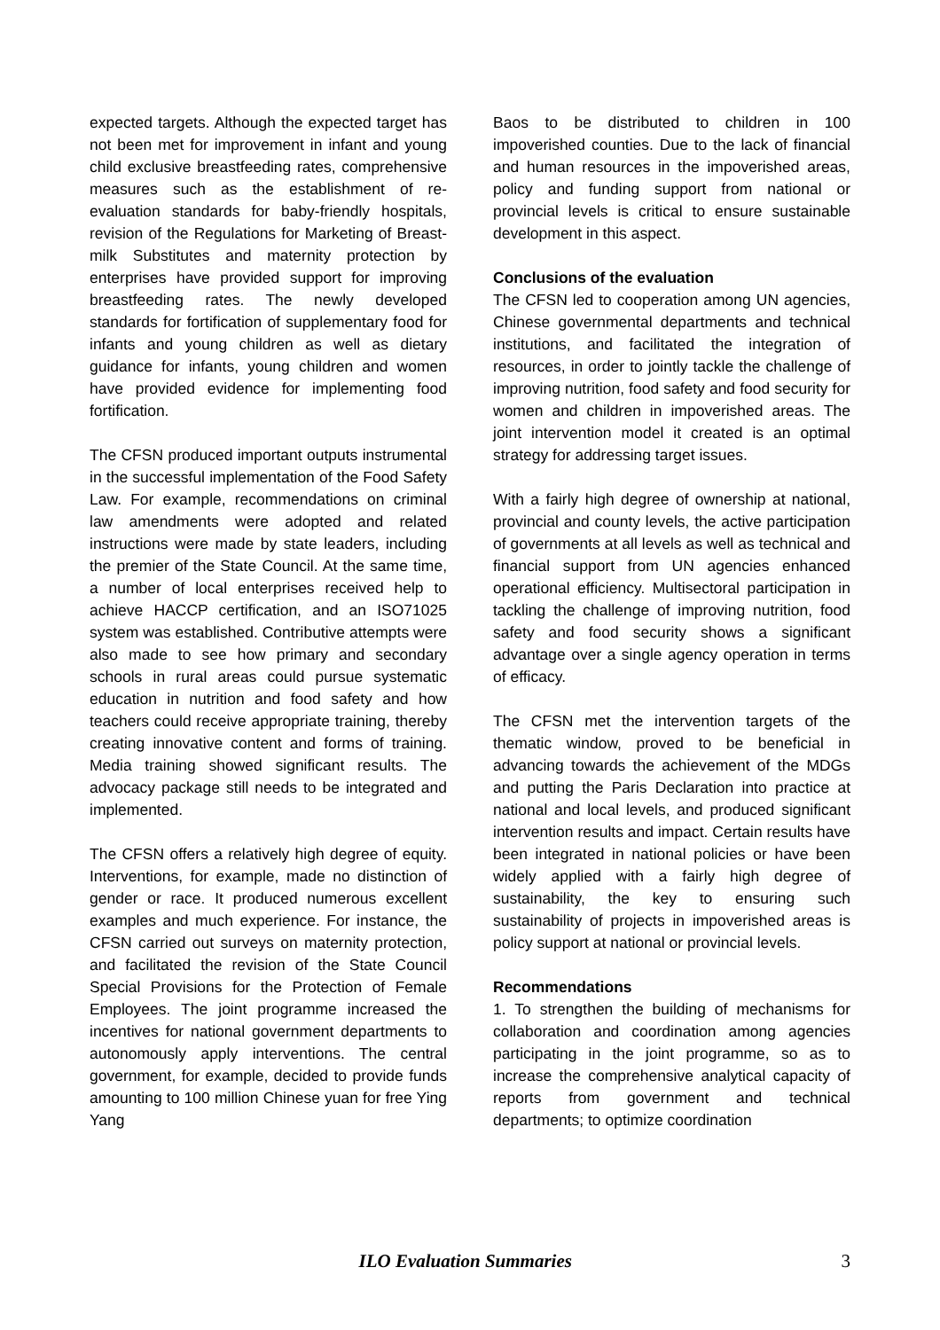expected targets. Although the expected target has not been met for improvement in infant and young child exclusive breastfeeding rates, comprehensive measures such as the establishment of re-evaluation standards for baby-friendly hospitals, revision of the Regulations for Marketing of Breast-milk Substitutes and maternity protection by enterprises have provided support for improving breastfeeding rates. The newly developed standards for fortification of supplementary food for infants and young children as well as dietary guidance for infants, young children and women have provided evidence for implementing food fortification.
The CFSN produced important outputs instrumental in the successful implementation of the Food Safety Law. For example, recommendations on criminal law amendments were adopted and related instructions were made by state leaders, including the premier of the State Council. At the same time, a number of local enterprises received help to achieve HACCP certification, and an ISO71025 system was established. Contributive attempts were also made to see how primary and secondary schools in rural areas could pursue systematic education in nutrition and food safety and how teachers could receive appropriate training, thereby creating innovative content and forms of training. Media training showed significant results. The advocacy package still needs to be integrated and implemented.
The CFSN offers a relatively high degree of equity. Interventions, for example, made no distinction of gender or race. It produced numerous excellent examples and much experience. For instance, the CFSN carried out surveys on maternity protection, and facilitated the revision of the State Council Special Provisions for the Protection of Female Employees. The joint programme increased the incentives for national government departments to autonomously apply interventions. The central government, for example, decided to provide funds amounting to 100 million Chinese yuan for free Ying Yang
Baos to be distributed to children in 100 impoverished counties. Due to the lack of financial and human resources in the impoverished areas, policy and funding support from national or provincial levels is critical to ensure sustainable development in this aspect.
Conclusions of the evaluation
The CFSN led to cooperation among UN agencies, Chinese governmental departments and technical institutions, and facilitated the integration of resources, in order to jointly tackle the challenge of improving nutrition, food safety and food security for women and children in impoverished areas. The joint intervention model it created is an optimal strategy for addressing target issues.
With a fairly high degree of ownership at national, provincial and county levels, the active participation of governments at all levels as well as technical and financial support from UN agencies enhanced operational efficiency. Multisectoral participation in tackling the challenge of improving nutrition, food safety and food security shows a significant advantage over a single agency operation in terms of efficacy.
The CFSN met the intervention targets of the thematic window, proved to be beneficial in advancing towards the achievement of the MDGs and putting the Paris Declaration into practice at national and local levels, and produced significant intervention results and impact. Certain results have been integrated in national policies or have been widely applied with a fairly high degree of sustainability, the key to ensuring such sustainability of projects in impoverished areas is policy support at national or provincial levels.
Recommendations
1. To strengthen the building of mechanisms for collaboration and coordination among agencies participating in the joint programme, so as to increase the comprehensive analytical capacity of reports from government and technical departments; to optimize coordination
ILO Evaluation Summaries 3